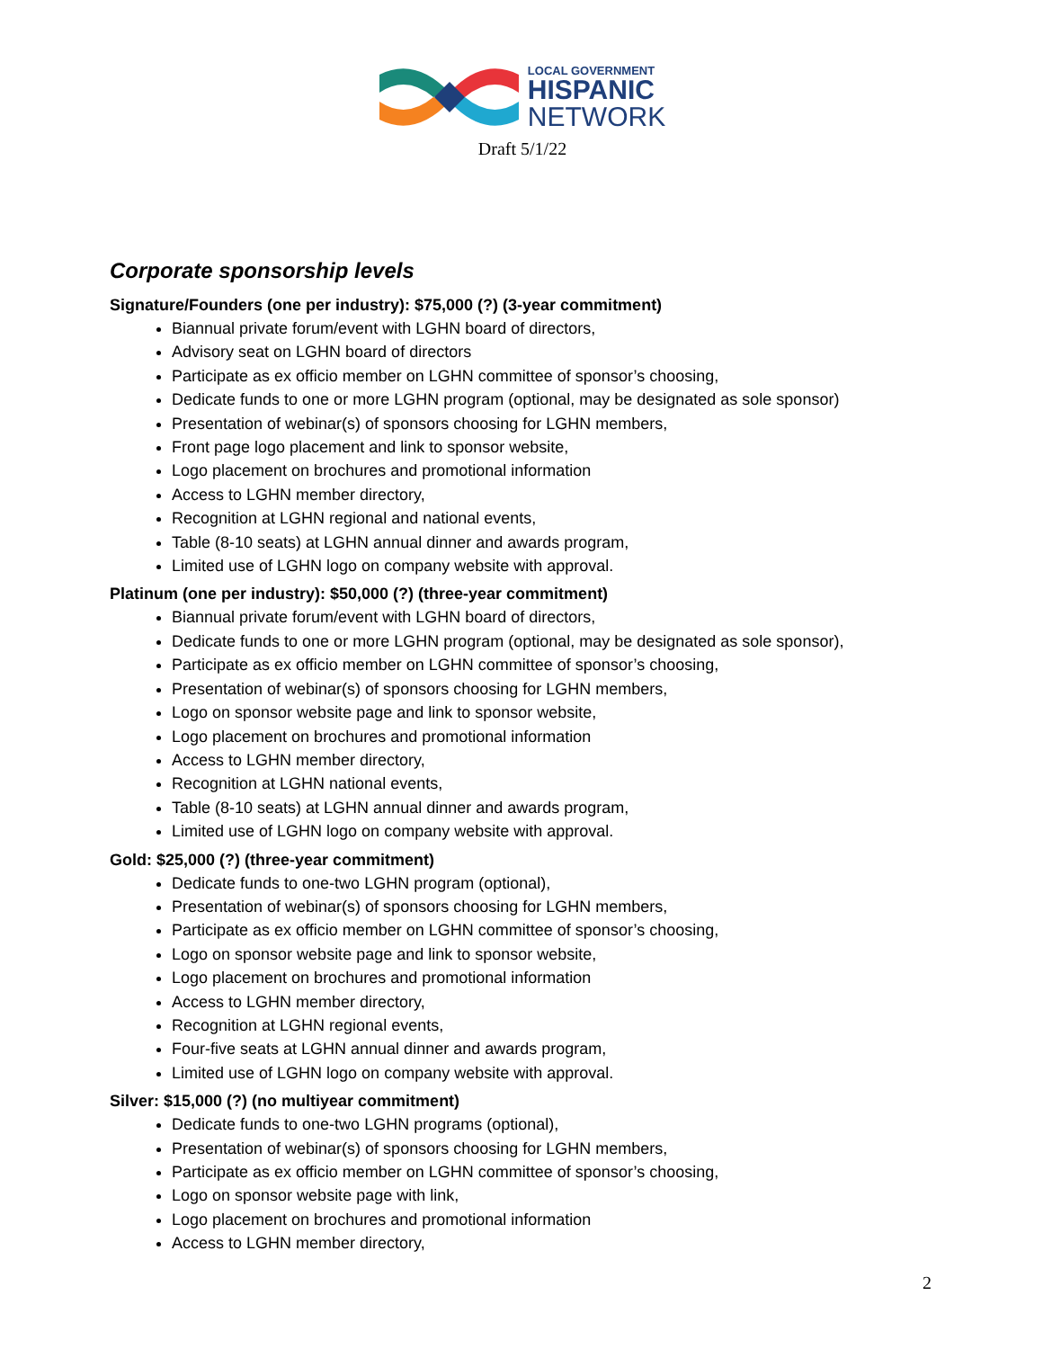LOCAL GOVERNMENT
HISPANIC
NETWORK
Draft 5/1/22
Corporate sponsorship levels
Signature/Founders (one per industry): $75,000 (?) (3-year commitment)
Biannual private forum/event with LGHN board of directors,
Advisory seat on LGHN board of directors
Participate as ex officio member on LGHN committee of sponsor’s choosing,
Dedicate funds to one or more LGHN program (optional, may be designated as sole sponsor)
Presentation of webinar(s) of sponsors choosing for LGHN members,
Front page logo placement and link to sponsor website,
Logo placement on brochures and promotional information
Access to LGHN member directory,
Recognition at LGHN regional and national events,
Table (8-10 seats) at LGHN annual dinner and awards program,
Limited use of LGHN logo on company website with approval.
Platinum (one per industry): $50,000 (?) (three-year commitment)
Biannual private forum/event with LGHN board of directors,
Dedicate funds to one or more LGHN program (optional, may be designated as sole sponsor),
Participate as ex officio member on LGHN committee of sponsor’s choosing,
Presentation of webinar(s) of sponsors choosing for LGHN members,
Logo on sponsor website page and link to sponsor website,
Logo placement on brochures and promotional information
Access to LGHN member directory,
Recognition at LGHN national events,
Table (8-10 seats) at LGHN annual dinner and awards program,
Limited use of LGHN logo on company website with approval.
Gold: $25,000 (?) (three-year commitment)
Dedicate funds to one-two LGHN program (optional),
Presentation of webinar(s) of sponsors choosing for LGHN members,
Participate as ex officio member on LGHN committee of sponsor’s choosing,
Logo on sponsor website page and link to sponsor website,
Logo placement on brochures and promotional information
Access to LGHN member directory,
Recognition at LGHN regional events,
Four-five seats at LGHN annual dinner and awards program,
Limited use of LGHN logo on company website with approval.
Silver: $15,000 (?) (no multiyear commitment)
Dedicate funds to one-two LGHN programs (optional),
Presentation of webinar(s) of sponsors choosing for LGHN members,
Participate as ex officio member on LGHN committee of sponsor’s choosing,
Logo on sponsor website page with link,
Logo placement on brochures and promotional information
Access to LGHN member directory,
2